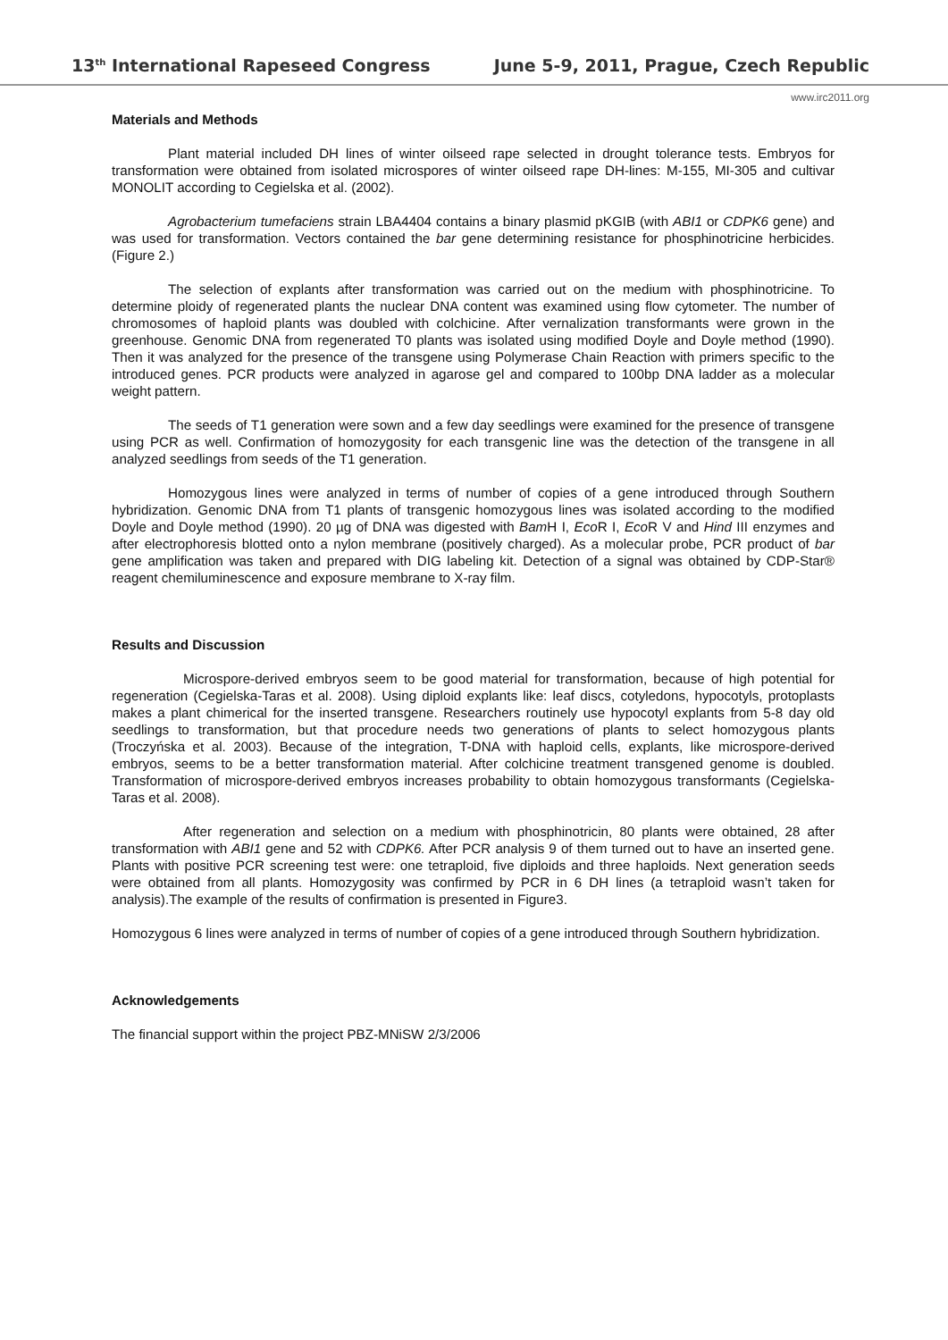13<sup>th</sup> International Rapeseed Congress June 5-9, 2011, Prague, Czech Republic
www.irc2011.org
Materials and Methods
Plant material included DH lines of winter oilseed rape selected in drought tolerance tests. Embryos for transformation were obtained from isolated microspores of winter oilseed rape DH-lines: M-155, MI-305 and cultivar MONOLIT according to Cegielska et al. (2002).
Agrobacterium tumefaciens strain LBA4404 contains a binary plasmid pKGIB (with ABI1 or CDPK6 gene) and was used for transformation. Vectors contained the bar gene determining resistance for phosphinotricine herbicides.(Figure 2.)
The selection of explants after transformation was carried out on the medium with phosphinotricine. To determine ploidy of regenerated plants the nuclear DNA content was examined using flow cytometer. The number of chromosomes of haploid plants was doubled with colchicine. After vernalization transformants were grown in the greenhouse. Genomic DNA from regenerated T0 plants was isolated using modified Doyle and Doyle method (1990). Then it was analyzed for the presence of the transgene using Polymerase Chain Reaction with primers specific to the introduced genes. PCR products were analyzed in agarose gel and compared to 100bp DNA ladder as a molecular weight pattern.
The seeds of T1 generation were sown and a few day seedlings were examined for the presence of transgene using PCR as well. Confirmation of homozygosity for each transgenic line was the detection of the transgene in all analyzed seedlings from seeds of the T1 generation.
Homozygous lines were analyzed in terms of number of copies of a gene introduced through Southern hybridization. Genomic DNA from T1 plants of transgenic homozygous lines was isolated according to the modified Doyle and Doyle method (1990). 20 µg of DNA was digested with Bam H I, Eco R I, Eco R V and Hind III enzymes and after electrophoresis blotted onto a nylon membrane (positively charged). As a molecular probe, PCR product of bar gene amplification was taken and prepared with DIG labeling kit. Detection of a signal was obtained by CDP-Star® reagent chemiluminescence and exposure membrane to X-ray film.
Results and Discussion
Microspore-derived embryos seem to be good material for transformation, because of high potential for regeneration (Cegielska-Taras et al. 2008). Using diploid explants like: leaf discs, cotyledons, hypocotyls, protoplasts makes a plant chimerical for the inserted transgene. Researchers routinely use hypocotyl explants from 5-8 day old seedlings to transformation, but that procedure needs two generations of plants to select homozygous plants (Troczyńska et al. 2003). Because of the integration, T-DNA with haploid cells, explants, like microspore-derived embryos, seems to be a better transformation material. After colchicine treatment transgened genome is doubled. Transformation of microspore-derived embryos increases probability to obtain homozygous transformants (Cegielska-Taras et al. 2008).
After regeneration and selection on a medium with phosphinotricin, 80 plants were obtained, 28 after transformation with ABI1 gene and 52 with CDPK6. After PCR analysis 9 of them turned out to have an inserted gene. Plants with positive PCR screening test were: one tetraploid, five diploids and three haploids. Next generation seeds were obtained from all plants. Homozygosity was confirmed by PCR in 6 DH lines (a tetraploid wasn’t taken for analysis).The example of the results of confirmation is presented in Figure3.
Homozygous 6 lines were analyzed in terms of number of copies of a gene introduced through Southern hybridization.
Acknowledgements
The financial support within the project PBZ-MNiSW 2/3/2006